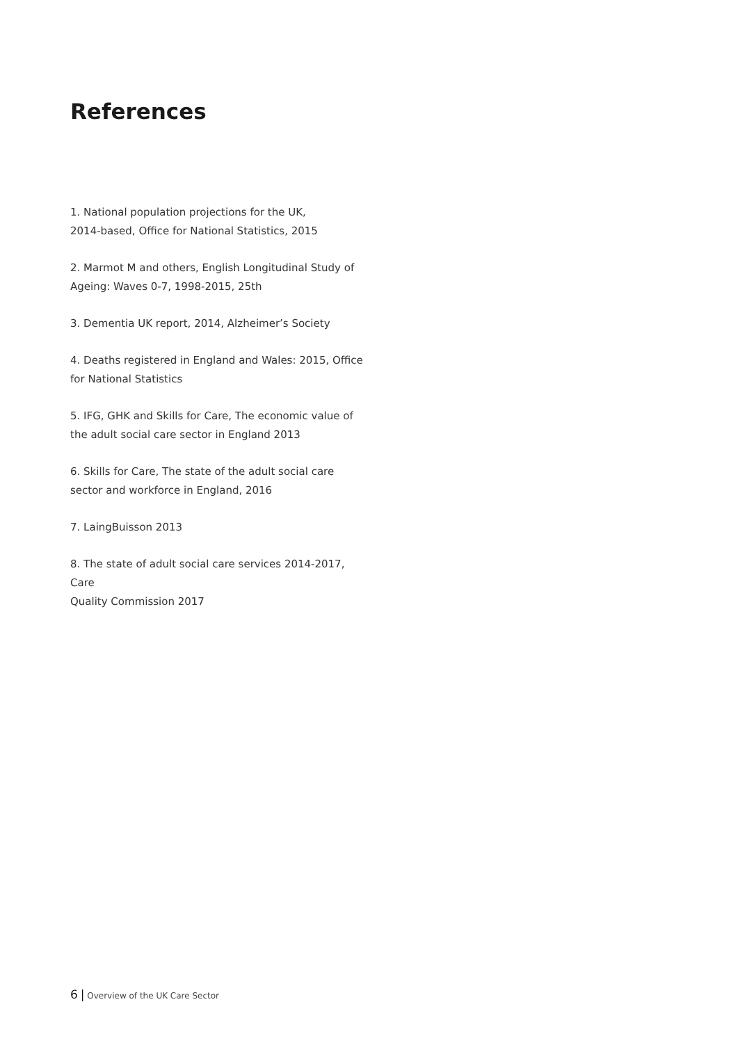References
1. National population projections for the UK,
2014-based, Office for National Statistics, 2015
2. Marmot M and others, English Longitudinal Study of
Ageing: Waves 0-7, 1998-2015, 25th
3. Dementia UK report, 2014, Alzheimer’s Society
4. Deaths registered in England and Wales: 2015, Office
for National Statistics
5. IFG, GHK and Skills for Care, The economic value of
the adult social care sector in England 2013
6. Skills for Care, The state of the adult social care
sector and workforce in England, 2016
7. LaingBuisson 2013
8. The state of adult social care services 2014-2017, Care
Quality Commission 2017
6 | Overview of the UK Care Sector